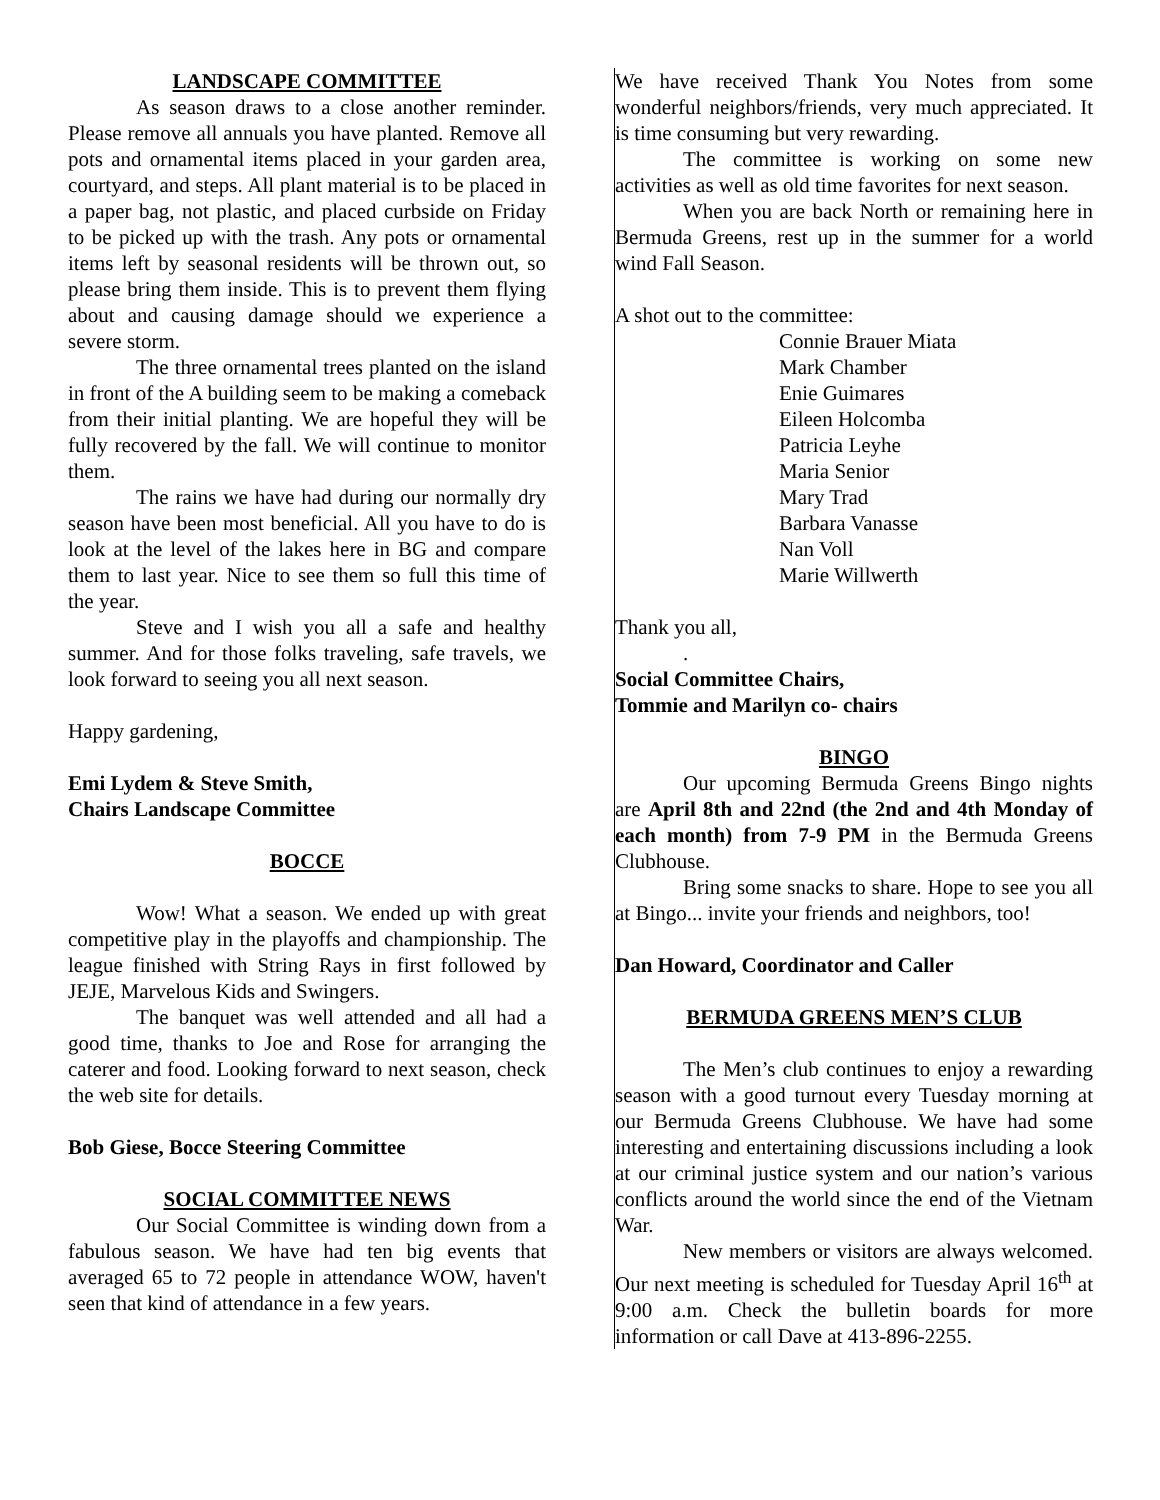LANDSCAPE COMMITTEE
As season draws to a close another reminder. Please remove all annuals you have planted. Remove all pots and ornamental items placed in your garden area, courtyard, and steps. All plant material is to be placed in a paper bag, not plastic, and placed curbside on Friday to be picked up with the trash. Any pots or ornamental items left by seasonal residents will be thrown out, so please bring them inside. This is to prevent them flying about and causing damage should we experience a severe storm.
The three ornamental trees planted on the island in front of the A building seem to be making a comeback from their initial planting. We are hopeful they will be fully recovered by the fall. We will continue to monitor them.
The rains we have had during our normally dry season have been most beneficial. All you have to do is look at the level of the lakes here in BG and compare them to last year. Nice to see them so full this time of the year.
Steve and I wish you all a safe and healthy summer. And for those folks traveling, safe travels, we look forward to seeing you all next season.
Happy gardening,
Emi Lydem & Steve Smith,
Chairs Landscape Committee
BOCCE
Wow! What a season. We ended up with great competitive play in the playoffs and championship. The league finished with String Rays in first followed by JEJE, Marvelous Kids and Swingers.
The banquet was well attended and all had a good time, thanks to Joe and Rose for arranging the caterer and food. Looking forward to next season, check the web site for details.
Bob Giese, Bocce Steering Committee
SOCIAL COMMITTEE NEWS
Our Social Committee is winding down from a fabulous season. We have had ten big events that averaged 65 to 72 people in attendance WOW, haven't seen that kind of attendance in a few years.
We have received Thank You Notes from some wonderful neighbors/friends, very much appreciated. It is time consuming but very rewarding.
The committee is working on some new activities as well as old time favorites for next season.
When you are back North or remaining here in Bermuda Greens, rest up in the summer for a world wind Fall Season.
A shot out to the committee:
Connie Brauer Miata
Mark Chamber
Enie Guimares
Eileen Holcomba
Patricia Leyhe
Maria Senior
Mary Trad
Barbara Vanasse
Nan Voll
Marie Willwerth
Thank you all,
.
Social Committee Chairs,
Tommie and Marilyn co- chairs
BINGO
Our upcoming Bermuda Greens Bingo nights are April 8th and 22nd (the 2nd and 4th Monday of each month) from 7-9 PM in the Bermuda Greens Clubhouse.
Bring some snacks to share. Hope to see you all at Bingo... invite your friends and neighbors, too!
Dan Howard, Coordinator and Caller
BERMUDA GREENS MEN’S CLUB
The Men’s club continues to enjoy a rewarding season with a good turnout every Tuesday morning at our Bermuda Greens Clubhouse. We have had some interesting and entertaining discussions including a look at our criminal justice system and our nation’s various conflicts around the world since the end of the Vietnam War.
New members or visitors are always welcomed. Our next meeting is scheduled for Tuesday April 16<sup>th</sup> at 9:00 a.m. Check the bulletin boards for more information or call Dave at 413-896-2255.